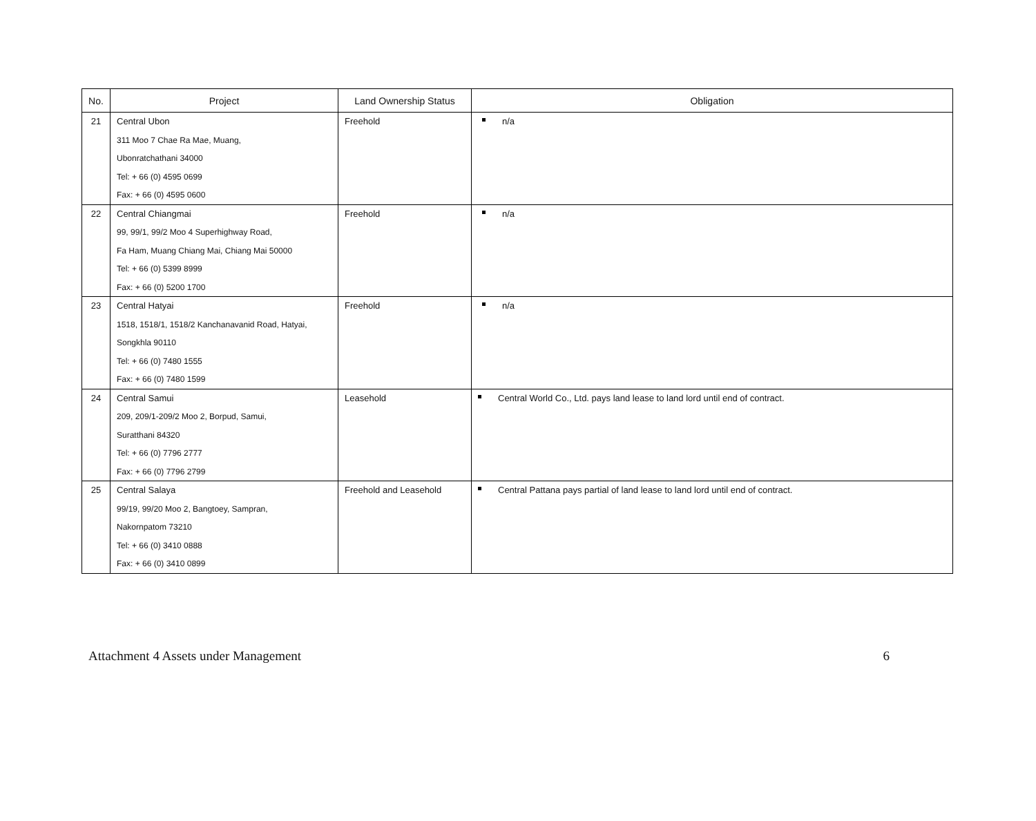| No. | Project | Land Ownership Status | Obligation |
| --- | --- | --- | --- |
| 21 | Central Ubon | Freehold | n/a |
| | 311 Moo 7 Chae Ra Mae, Muang, | | |
| | Ubonratchathani 34000 | | |
| | Tel: + 66 (0) 4595 0699 | | |
| | Fax: + 66 (0) 4595 0600 | | |
| 22 | Central Chiangmai | Freehold | n/a |
| | 99, 99/1, 99/2 Moo 4 Superhighway Road, | | |
| | Fa Ham, Muang Chiang Mai, Chiang Mai 50000 | | |
| | Tel: + 66 (0) 5399 8999 | | |
| | Fax: + 66 (0) 5200 1700 | | |
| 23 | Central Hatyai | Freehold | n/a |
| | 1518, 1518/1, 1518/2 Kanchanavanid Road, Hatyai, | | |
| | Songkhla 90110 | | |
| | Tel: + 66 (0) 7480 1555 | | |
| | Fax: + 66 (0) 7480 1599 | | |
| 24 | Central Samui | Leasehold | Central World Co., Ltd. pays land lease to land lord until end of contract. |
| | 209, 209/1-209/2 Moo 2, Borpud, Samui, | | |
| | Suratthani 84320 | | |
| | Tel: + 66 (0) 7796 2777 | | |
| | Fax: + 66 (0) 7796 2799 | | |
| 25 | Central Salaya | Freehold and Leasehold | Central Pattana pays partial of land lease to land lord until end of contract. |
| | 99/19, 99/20 Moo 2, Bangtoey, Sampran, | | |
| | Nakornpatom 73210 | | |
| | Tel: + 66 (0) 3410 0888 | | |
| | Fax: + 66 (0) 3410 0899 | | |
Attachment 4 Assets under Management 6